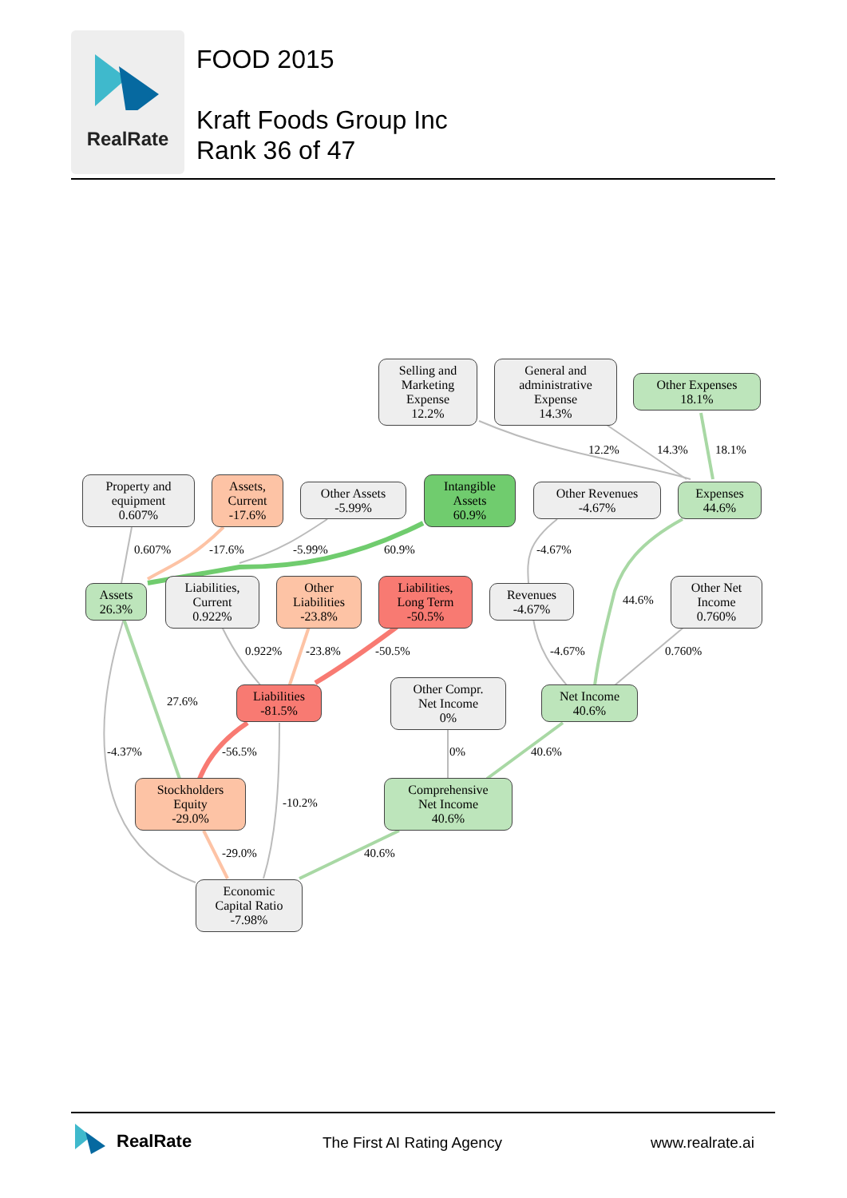RealRate
FOOD 2015
Kraft Foods Group Inc
Rank 36 of 47
Selling and
Marketing
Expense
12.2%
General and
administrative
Expense
14.3%
Other Expenses
18.1%
12.2% 14.3% 18.1%
Property and
equipment
0.607%
Assets,
Current
-17.6%
Other Assets
-5.99%
Intangible
Assets
60.9%
Other Revenues
-4.67%
Expenses
44.6%
0.607% -17.6% -5.99% 60.9% -4.67%
Assets
26.3%
Liabilities,
Current
0.922%
Other
Liabilities
-23.8%
Liabilities,
Long Term
-50.5%
Revenues
-4.67%
44.6%
Other Net
Income
0.760%
0.922% -23.8% -50.5% -4.67% 0.760%
27.6%
Liabilities
-81.5%
Other Compr.
Net Income
0%
Net Income
40.6%
-4.37% -56.5% 0% 40.6%
Stockholders
Equity
-29.0%
-10.2%
Comprehensive
Net Income
40.6%
-29.0% 40.6%
Economic
Capital Ratio
-7.98%
RealRate The First AI Rating Agency www.realrate.ai